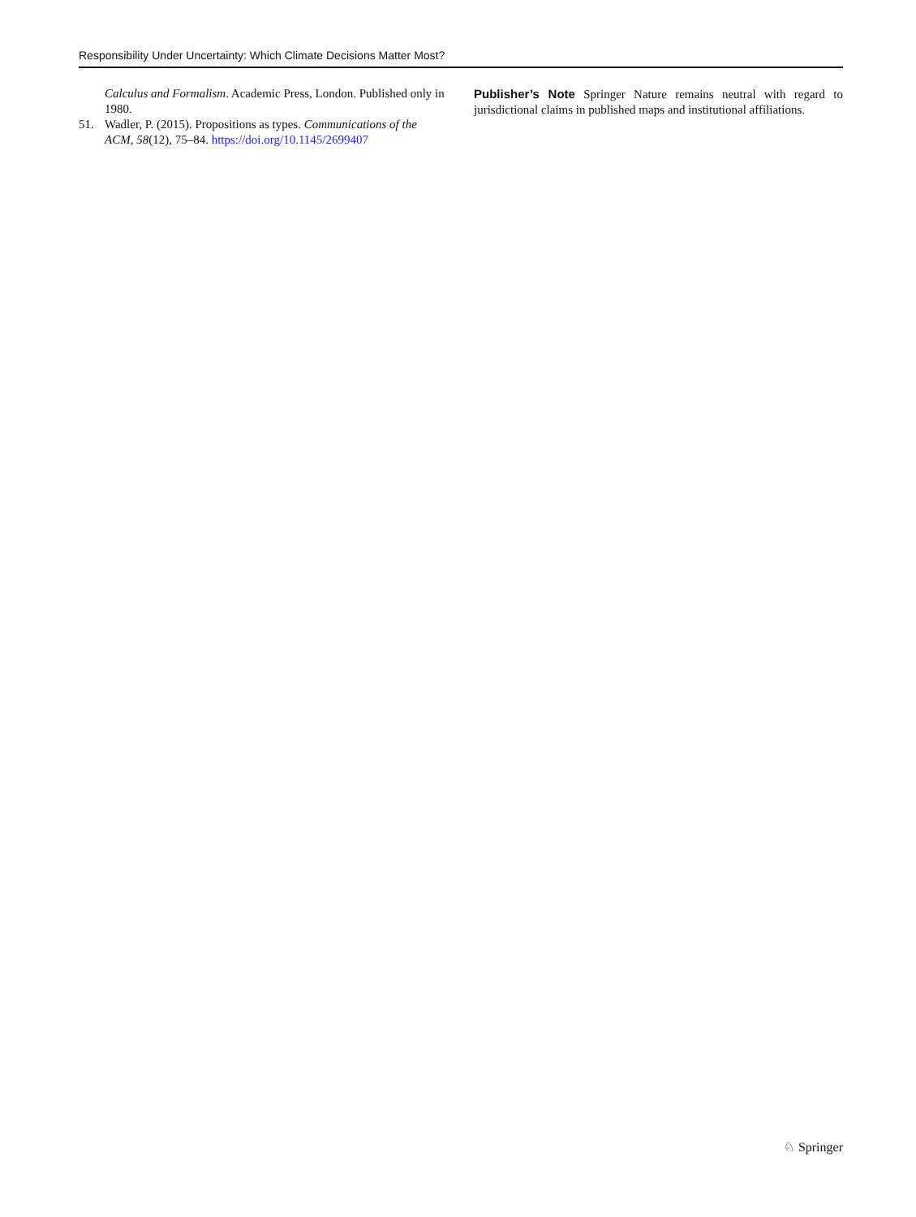Responsibility Under Uncertainty: Which Climate Decisions Matter Most?
Calculus and Formalism. Academic Press, London. Published only in 1980.
51. Wadler, P. (2015). Propositions as types. Communications of the ACM, 58(12), 75–84. https://doi.org/10.1145/2699407
Publisher’s Note Springer Nature remains neutral with regard to jurisdictional claims in published maps and institutional affiliations.
♘ Springer